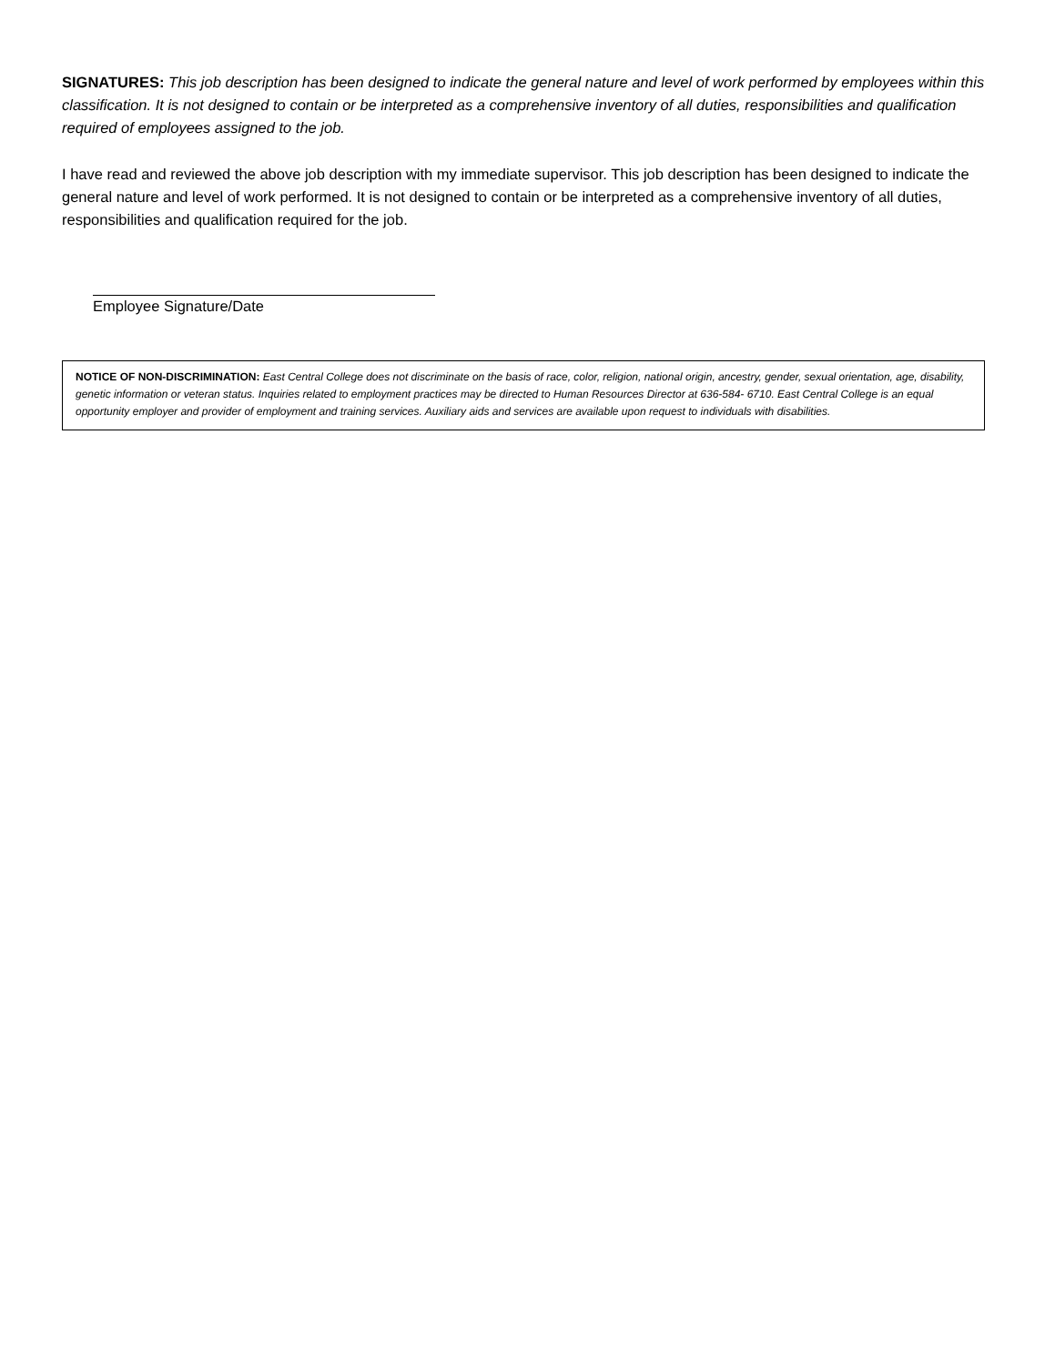SIGNATURES: This job description has been designed to indicate the general nature and level of work performed by employees within this classification. It is not designed to contain or be interpreted as a comprehensive inventory of all duties, responsibilities and qualification required of employees assigned to the job.
I have read and reviewed the above job description with my immediate supervisor. This job description has been designed to indicate the general nature and level of work performed. It is not designed to contain or be interpreted as a comprehensive inventory of all duties, responsibilities and qualification required for the job.
Employee Signature/Date
NOTICE OF NON-DISCRIMINATION: East Central College does not discriminate on the basis of race, color, religion, national origin, ancestry, gender, sexual orientation, age, disability, genetic information or veteran status. Inquiries related to employment practices may be directed to Human Resources Director at 636-584- 6710. East Central College is an equal opportunity employer and provider of employment and training services. Auxiliary aids and services are available upon request to individuals with disabilities.